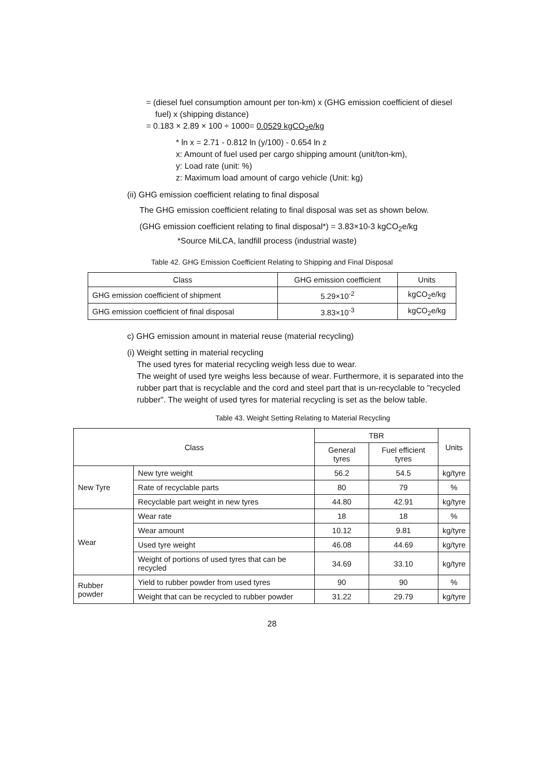= (diesel fuel consumption amount per ton-km) x (GHG emission coefficient of diesel
fuel) x (shipping distance)
= 0.183 × 2.89 × 100 ÷ 1000= 0.0529 kgCO<sub>2</sub>e/kg
* ln x = 2.71 - 0.812 ln (y/100) - 0.654 ln z
x: Amount of fuel used per cargo shipping amount (unit/ton-km),
y: Load rate (unit: %)
z: Maximum load amount of cargo vehicle (Unit: kg)
(ii) GHG emission coefficient relating to final disposal
The GHG emission coefficient relating to final disposal was set as shown below.
(GHG emission coefficient relating to final disposal*) = 3.83×10-3 kgCO<sub>2</sub>e/kg
*Source MiLCA, landfill process (industrial waste)
Table 42. GHG Emission Coefficient Relating to Shipping and Final Disposal
| Class | GHG emission coefficient | Units |
| GHG emission coefficient of shipment | 5.29×10<sup>-2</sup> | kgCO<sub>2</sub>e/kg |
| GHG emission coefficient of final disposal | 3.83×10<sup>-3</sup> | kgCO<sub>2</sub>e/kg |
c) GHG emission amount in material reuse (material recycling)
(i) Weight setting in material recycling
The used tyres for material recycling weigh less due to wear.
The weight of used tyre weighs less because of wear. Furthermore, it is separated into the rubber part that is recyclable and the cord and steel part that is un-recyclable to "recycled rubber". The weight of used tyres for material recycling is set as the below table.
Table 43. Weight Setting Relating to Material Recycling
| Class | | TBR | | Units |
| --- | --- | --- | --- | --- |
| | | General tyres | Fuel efficient tyres | |
| New Tyre | New tyre weight | 56.2 | 54.5 | kg/tyre |
| | Rate of recyclable parts | 80 | 79 | % |
| | Recyclable part weight in new tyres | 44.80 | 42.91 | kg/tyre |
| Wear | Wear rate | 18 | 18 | % |
| | Wear amount | 10.12 | 9.81 | kg/tyre |
| | Used tyre weight | 46.08 | 44.69 | kg/tyre |
| | Weight of portions of used tyres that can be recycled | 34.69 | 33.10 | kg/tyre |
| Rubber powder | Yield to rubber powder from used tyres | 90 | 90 | % |
| | Weight that can be recycled to rubber powder | 31.22 | 29.79 | kg/tyre |
28